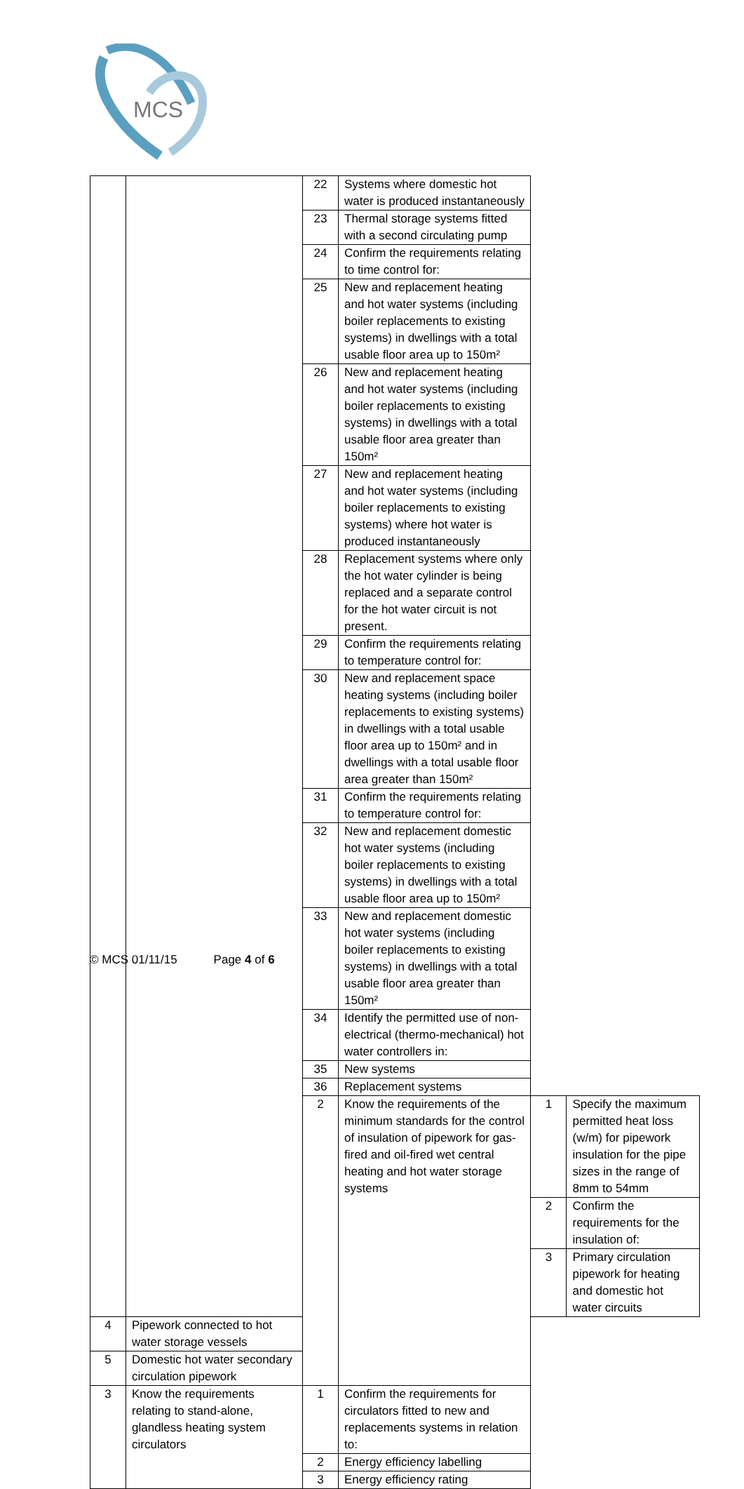MCS
| | | 22 | Systems where domestic hot water is produced instantaneously | | |
| | | 23 | Thermal storage systems fitted with a second circulating pump | | |
| | | 24 | Confirm the requirements relating to time control for: | | |
| | | 25 | New and replacement heating and hot water systems (including boiler replacements to existing systems) in dwellings with a total usable floor area up to 150m² | | |
| | | 26 | New and replacement heating and hot water systems (including boiler replacements to existing systems) in dwellings with a total usable floor area greater than 150m² | | |
| | | 27 | New and replacement heating and hot water systems (including boiler replacements to existing systems) where hot water is produced instantaneously | | |
| | | 28 | Replacement systems where only the hot water cylinder is being replaced and a separate control for the hot water circuit is not present. | | |
| | | 29 | Confirm the requirements relating to temperature control for: | | |
| | | 30 | New and replacement space heating systems (including boiler replacements to existing systems) in dwellings with a total usable floor area up to 150m² and in dwellings with a total usable floor area greater than 150m² | | |
| | | 31 | Confirm the requirements relating to temperature control for: | | |
| | | 32 | New and replacement domestic hot water systems (including boiler replacements to existing systems) in dwellings with a total usable floor area up to 150m² | | |
| | | 33 | New and replacement domestic hot water systems (including boiler replacements to existing systems) in dwellings with a total usable floor area greater than 150m² | | |
| | | 34 | Identify the permitted use of non-electrical (thermo-mechanical) hot water controllers in: | | |
| | | 35 | New systems | | |
| | | 36 | Replacement systems | | |
| | | 2 | Know the requirements of the minimum standards for the control of insulation of pipework for gas-fired and oil-fired wet central heating and hot water storage systems | 1 | Specify the maximum permitted heat loss (w/m) for pipework insulation for the pipe sizes in the range of 8mm to 54mm |
| | | | | 2 | Confirm the requirements for the insulation of: |
| | | | | 3 | Primary circulation pipework for heating and domestic hot water circuits |
| 4 | Pipework connected to hot water storage vessels | | | | |
| 5 | Domestic hot water secondary circulation pipework | | | | |
| 3 | Know the requirements relating to stand-alone, glandless heating system circulators | 1 | Confirm the requirements for circulators fitted to new and replacements systems in relation to: | | |
| | | 2 | Energy efficiency labelling | | |
| | | 3 | Energy efficiency rating | | |
© MCS 01/11/15 Page 4 of 6